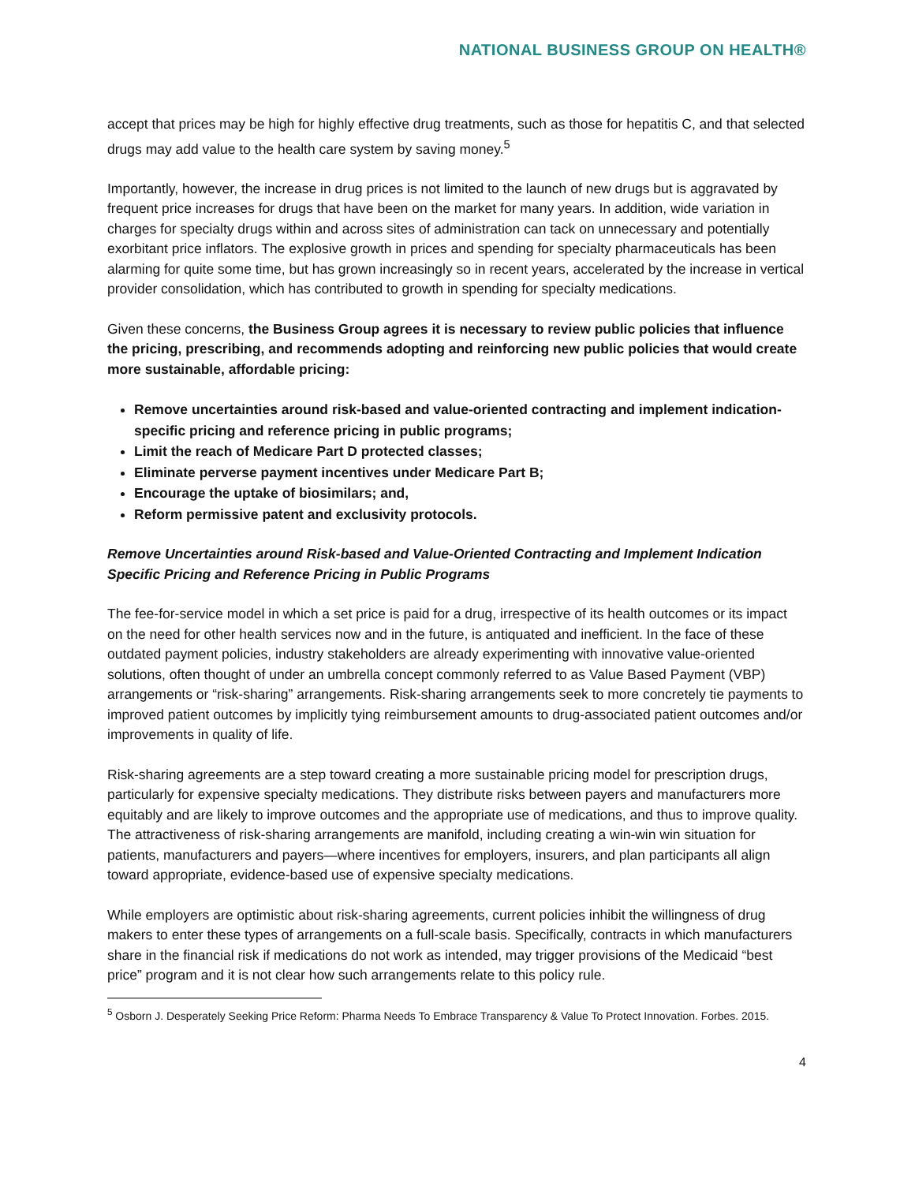NATIONAL BUSINESS GROUP ON HEALTH®
accept that prices may be high for highly effective drug treatments, such as those for hepatitis C, and that selected drugs may add value to the health care system by saving money.<sup>5</sup>
Importantly, however, the increase in drug prices is not limited to the launch of new drugs but is aggravated by frequent price increases for drugs that have been on the market for many years. In addition, wide variation in charges for specialty drugs within and across sites of administration can tack on unnecessary and potentially exorbitant price inflators. The explosive growth in prices and spending for specialty pharmaceuticals has been alarming for quite some time, but has grown increasingly so in recent years, accelerated by the increase in vertical provider consolidation, which has contributed to growth in spending for specialty medications.
Given these concerns, the Business Group agrees it is necessary to review public policies that influence the pricing, prescribing, and recommends adopting and reinforcing new public policies that would create more sustainable, affordable pricing:
Remove uncertainties around risk-based and value-oriented contracting and implement indication-specific pricing and reference pricing in public programs;
Limit the reach of Medicare Part D protected classes;
Eliminate perverse payment incentives under Medicare Part B;
Encourage the uptake of biosimilars; and,
Reform permissive patent and exclusivity protocols.
Remove Uncertainties around Risk-based and Value-Oriented Contracting and Implement Indication Specific Pricing and Reference Pricing in Public Programs
The fee-for-service model in which a set price is paid for a drug, irrespective of its health outcomes or its impact on the need for other health services now and in the future, is antiquated and inefficient. In the face of these outdated payment policies, industry stakeholders are already experimenting with innovative value-oriented solutions, often thought of under an umbrella concept commonly referred to as Value Based Payment (VBP) arrangements or “risk-sharing” arrangements. Risk-sharing arrangements seek to more concretely tie payments to improved patient outcomes by implicitly tying reimbursement amounts to drug-associated patient outcomes and/or improvements in quality of life.
Risk-sharing agreements are a step toward creating a more sustainable pricing model for prescription drugs, particularly for expensive specialty medications. They distribute risks between payers and manufacturers more equitably and are likely to improve outcomes and the appropriate use of medications, and thus to improve quality. The attractiveness of risk-sharing arrangements are manifold, including creating a win-win win situation for patients, manufacturers and payers—where incentives for employers, insurers, and plan participants all align toward appropriate, evidence-based use of expensive specialty medications.
While employers are optimistic about risk-sharing agreements, current policies inhibit the willingness of drug makers to enter these types of arrangements on a full-scale basis. Specifically, contracts in which manufacturers share in the financial risk if medications do not work as intended, may trigger provisions of the Medicaid “best price” program and it is not clear how such arrangements relate to this policy rule.
<sup>5</sup> Osborn J. Desperately Seeking Price Reform: Pharma Needs To Embrace Transparency & Value To Protect Innovation. Forbes. 2015.
4